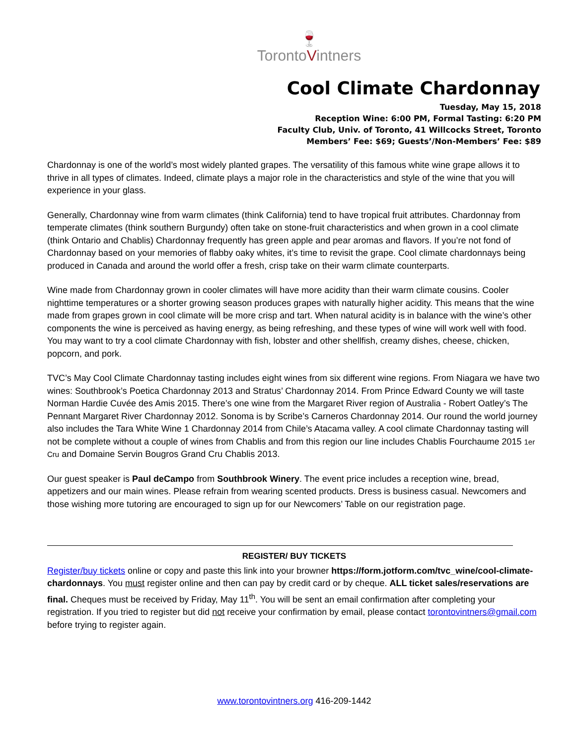🍷
TorontoVintners
Cool Climate Chardonnay
Tuesday, May 15, 2018
Reception Wine: 6:00 PM, Formal Tasting: 6:20 PM
Faculty Club, Univ. of Toronto, 41 Willcocks Street, Toronto
Members’ Fee: $69; Guests’/Non-Members’ Fee: $89
Chardonnay is one of the world’s most widely planted grapes. The versatility of this famous white wine grape allows it to thrive in all types of climates. Indeed, climate plays a major role in the characteristics and style of the wine that you will experience in your glass.
Generally, Chardonnay wine from warm climates (think California) tend to have tropical fruit attributes. Chardonnay from temperate climates (think southern Burgundy) often take on stone-fruit characteristics and when grown in a cool climate (think Ontario and Chablis) Chardonnay frequently has green apple and pear aromas and flavors. If you’re not fond of Chardonnay based on your memories of flabby oaky whites, it’s time to revisit the grape. Cool climate chardonnays being produced in Canada and around the world offer a fresh, crisp take on their warm climate counterparts.
Wine made from Chardonnay grown in cooler climates will have more acidity than their warm climate cousins. Cooler nighttime temperatures or a shorter growing season produces grapes with naturally higher acidity. This means that the wine made from grapes grown in cool climate will be more crisp and tart. When natural acidity is in balance with the wine’s other components the wine is perceived as having energy, as being refreshing, and these types of wine will work well with food. You may want to try a cool climate Chardonnay with fish, lobster and other shellfish, creamy dishes, cheese, chicken, popcorn, and pork.
TVC’s May Cool Climate Chardonnay tasting includes eight wines from six different wine regions. From Niagara we have two wines: Southbrook’s Poetica Chardonnay 2013 and Stratus’ Chardonnay 2014. From Prince Edward County we will taste Norman Hardie Cuvée des Amis 2015. There’s one wine from the Margaret River region of Australia - Robert Oatley’s The Pennant Margaret River Chardonnay 2012. Sonoma is by Scribe’s Carneros Chardonnay 2014. Our round the world journey also includes the Tara White Wine 1 Chardonnay 2014 from Chile’s Atacama valley. A cool climate Chardonnay tasting will not be complete without a couple of wines from Chablis and from this region our line includes Chablis Fourchaume 2015 1er Cru and Domaine Servin Bougros Grand Cru Chablis 2013.
Our guest speaker is Paul deCampo from Southbrook Winery. The event price includes a reception wine, bread, appetizers and our main wines. Please refrain from wearing scented products. Dress is business casual. Newcomers and those wishing more tutoring are encouraged to sign up for our Newcomers’ Table on our registration page.
REGISTER/ BUY TICKETS
Register/buy tickets online or copy and paste this link into your browner https://form.jotform.com/tvc_wine/cool-climate-chardonnays. You must register online and then can pay by credit card or by cheque. ALL ticket sales/reservations are final. Cheques must be received by Friday, May 11<sup>th</sup>. You will be sent an email confirmation after completing your registration. If you tried to register but did not receive your confirmation by email, please contact torontovintners@gmail.com before trying to register again.
www.torontovintners.org 416-209-1442